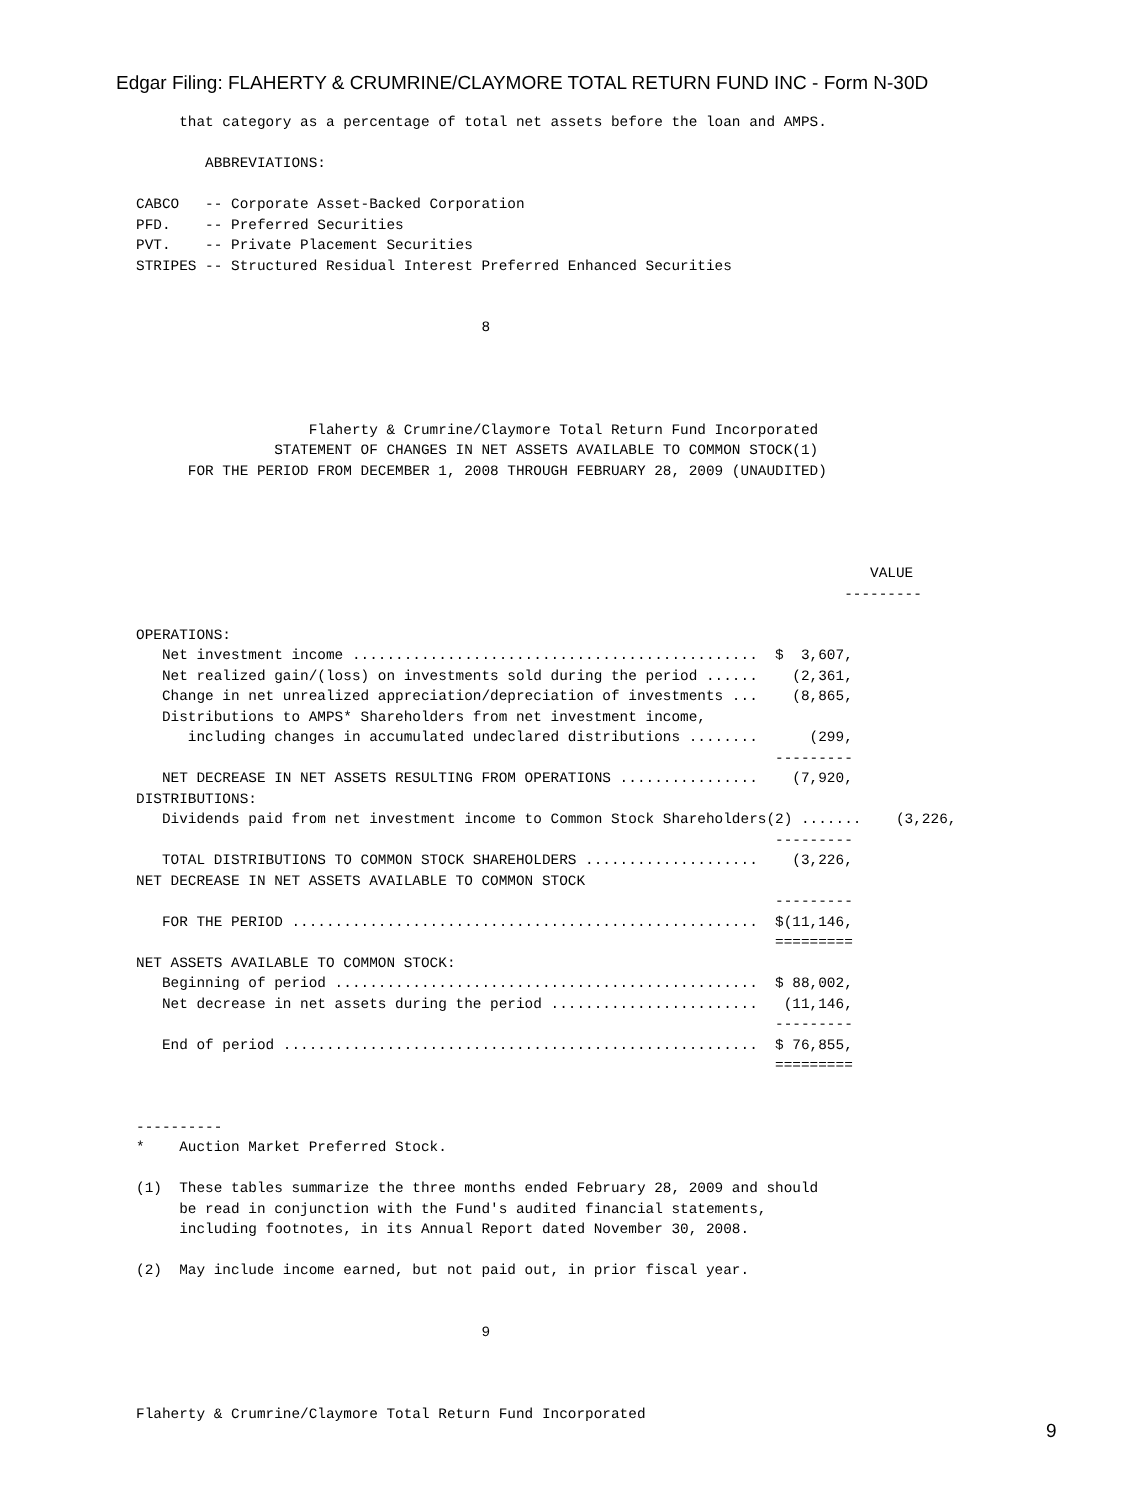Edgar Filing: FLAHERTY & CRUMRINE/CLAYMORE TOTAL RETURN FUND INC - Form N-30D
     that category as a percentage of total net assets before the loan and AMPS.

        ABBREVIATIONS:

CABCO   -- Corporate Asset-Backed Corporation
PFD.    -- Preferred Securities
PVT.    -- Private Placement Securities
STRIPES -- Structured Residual Interest Preferred Enhanced Securities


                                        8




                    Flaherty & Crumrine/Claymore Total Return Fund Incorporated
                STATEMENT OF CHANGES IN NET ASSETS AVAILABLE TO COMMON STOCK(1)
      FOR THE PERIOD FROM DECEMBER 1, 2008 THROUGH FEBRUARY 28, 2009 (UNAUDITED)




                                                                                     VALUE
                                                                                  ---------

OPERATIONS:
   Net investment income ...............................................  $  3,607,
   Net realized gain/(loss) on investments sold during the period ......    (2,361,
   Change in net unrealized appreciation/depreciation of investments ...    (8,865,
   Distributions to AMPS* Shareholders from net investment income,
      including changes in accumulated undeclared distributions ........      (299,
                                                                          ---------
   NET DECREASE IN NET ASSETS RESULTING FROM OPERATIONS ................    (7,920,
DISTRIBUTIONS:
   Dividends paid from net investment income to Common Stock Shareholders(2) .......    (3,226,
                                                                          ---------
   TOTAL DISTRIBUTIONS TO COMMON STOCK SHAREHOLDERS ....................    (3,226,
NET DECREASE IN NET ASSETS AVAILABLE TO COMMON STOCK
                                                                          ---------
   FOR THE PERIOD ......................................................  $(11,146,
                                                                          =========
NET ASSETS AVAILABLE TO COMMON STOCK:
   Beginning of period .................................................  $ 88,002,
   Net decrease in net assets during the period ........................   (11,146,
                                                                          ---------
   End of period .......................................................  $ 76,855,
                                                                          =========


----------
*    Auction Market Preferred Stock.

(1)  These tables summarize the three months ended February 28, 2009 and should
     be read in conjunction with the Fund's audited financial statements,
     including footnotes, in its Annual Report dated November 30, 2008.

(2)  May include income earned, but not paid out, in prior fiscal year.


                                        9



Flaherty & Crumrine/Claymore Total Return Fund Incorporated
9